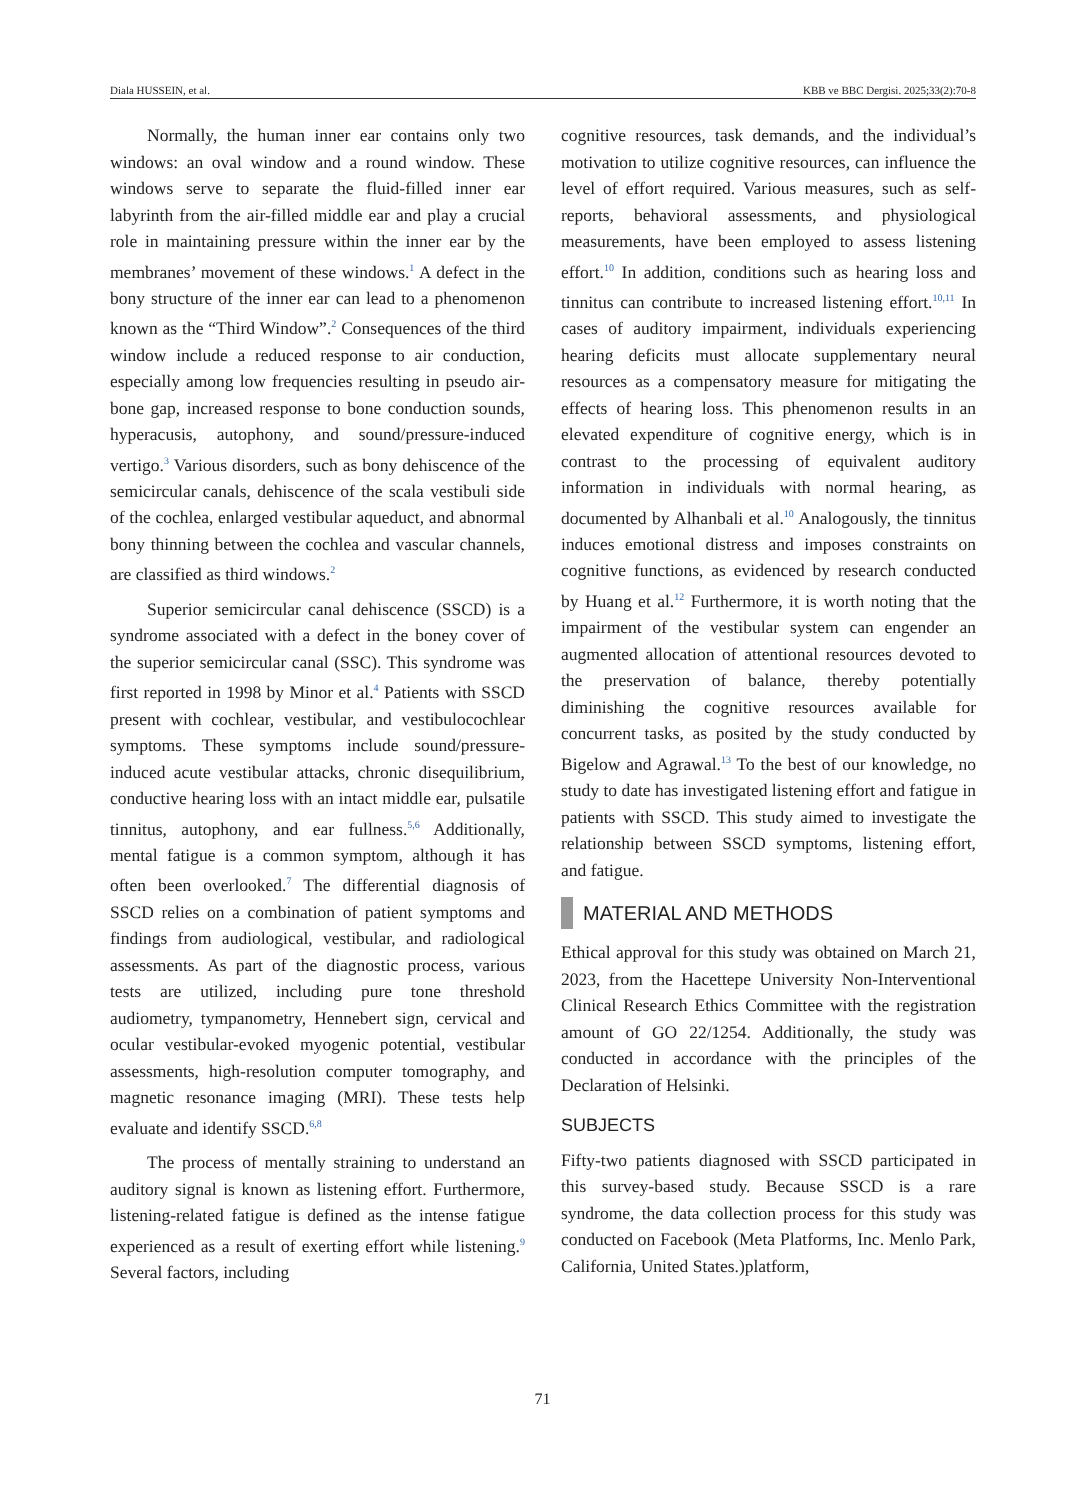Diala HUSSEIN, et al. KBB ve BBC Dergisi. 2025;33(2):70-8
Normally, the human inner ear contains only two windows: an oval window and a round window. These windows serve to separate the fluid-filled inner ear labyrinth from the air-filled middle ear and play a crucial role in maintaining pressure within the inner ear by the membranes’ movement of these windows.<sup>1</sup> A defect in the bony structure of the inner ear can lead to a phenomenon known as the “Third Window”.<sup>2</sup> Consequences of the third window include a reduced response to air conduction, especially among low frequencies resulting in pseudo air-bone gap, increased response to bone conduction sounds, hyperacusis, autophony, and sound/pressure-induced vertigo.<sup>3</sup> Various disorders, such as bony dehiscence of the semicircular canals, dehiscence of the scala vestibuli side of the cochlea, enlarged vestibular aqueduct, and abnormal bony thinning between the cochlea and vascular channels, are classified as third windows.<sup>2</sup>
Superior semicircular canal dehiscence (SSCD) is a syndrome associated with a defect in the boney cover of the superior semicircular canal (SSC). This syndrome was first reported in 1998 by Minor et al.<sup>4</sup> Patients with SSCD present with cochlear, vestibular, and vestibulocochlear symptoms. These symptoms include sound/pressure-induced acute vestibular attacks, chronic disequilibrium, conductive hearing loss with an intact middle ear, pulsatile tinnitus, autophony, and ear fullness.<sup>5,6</sup> Additionally, mental fatigue is a common symptom, although it has often been overlooked.<sup>7</sup> The differential diagnosis of SSCD relies on a combination of patient symptoms and findings from audiological, vestibular, and radiological assessments. As part of the diagnostic process, various tests are utilized, including pure tone threshold audiometry, tympanometry, Hennebert sign, cervical and ocular vestibular-evoked myogenic potential, vestibular assessments, high-resolution computer tomography, and magnetic resonance imaging (MRI). These tests help evaluate and identify SSCD.<sup>6,8</sup>
The process of mentally straining to understand an auditory signal is known as listening effort. Furthermore, listening-related fatigue is defined as the intense fatigue experienced as a result of exerting effort while listening.<sup>9</sup> Several factors, including
cognitive resources, task demands, and the individual’s motivation to utilize cognitive resources, can influence the level of effort required. Various measures, such as self-reports, behavioral assessments, and physiological measurements, have been employed to assess listening effort.<sup>10</sup> In addition, conditions such as hearing loss and tinnitus can contribute to increased listening effort.<sup>10,11</sup> In cases of auditory impairment, individuals experiencing hearing deficits must allocate supplementary neural resources as a compensatory measure for mitigating the effects of hearing loss. This phenomenon results in an elevated expenditure of cognitive energy, which is in contrast to the processing of equivalent auditory information in individuals with normal hearing, as documented by Alhanbali et al.<sup>10</sup> Analogously, the tinnitus induces emotional distress and imposes constraints on cognitive functions, as evidenced by research conducted by Huang et al.<sup>12</sup> Furthermore, it is worth noting that the impairment of the vestibular system can engender an augmented allocation of attentional resources devoted to the preservation of balance, thereby potentially diminishing the cognitive resources available for concurrent tasks, as posited by the study conducted by Bigelow and Agrawal.<sup>13</sup> To the best of our knowledge, no study to date has investigated listening effort and fatigue in patients with SSCD. This study aimed to investigate the relationship between SSCD symptoms, listening effort, and fatigue.
MATERIAL AND METHODS
Ethical approval for this study was obtained on March 21, 2023, from the Hacettepe University Non-Interventional Clinical Research Ethics Committee with the registration amount of GO 22/1254. Additionally, the study was conducted in accordance with the principles of the Declaration of Helsinki.
SUBJECTS
Fifty-two patients diagnosed with SSCD participated in this survey-based study. Because SSCD is a rare syndrome, the data collection process for this study was conducted on Facebook (Meta Platforms, Inc. Menlo Park, California, United States.)platform,
71